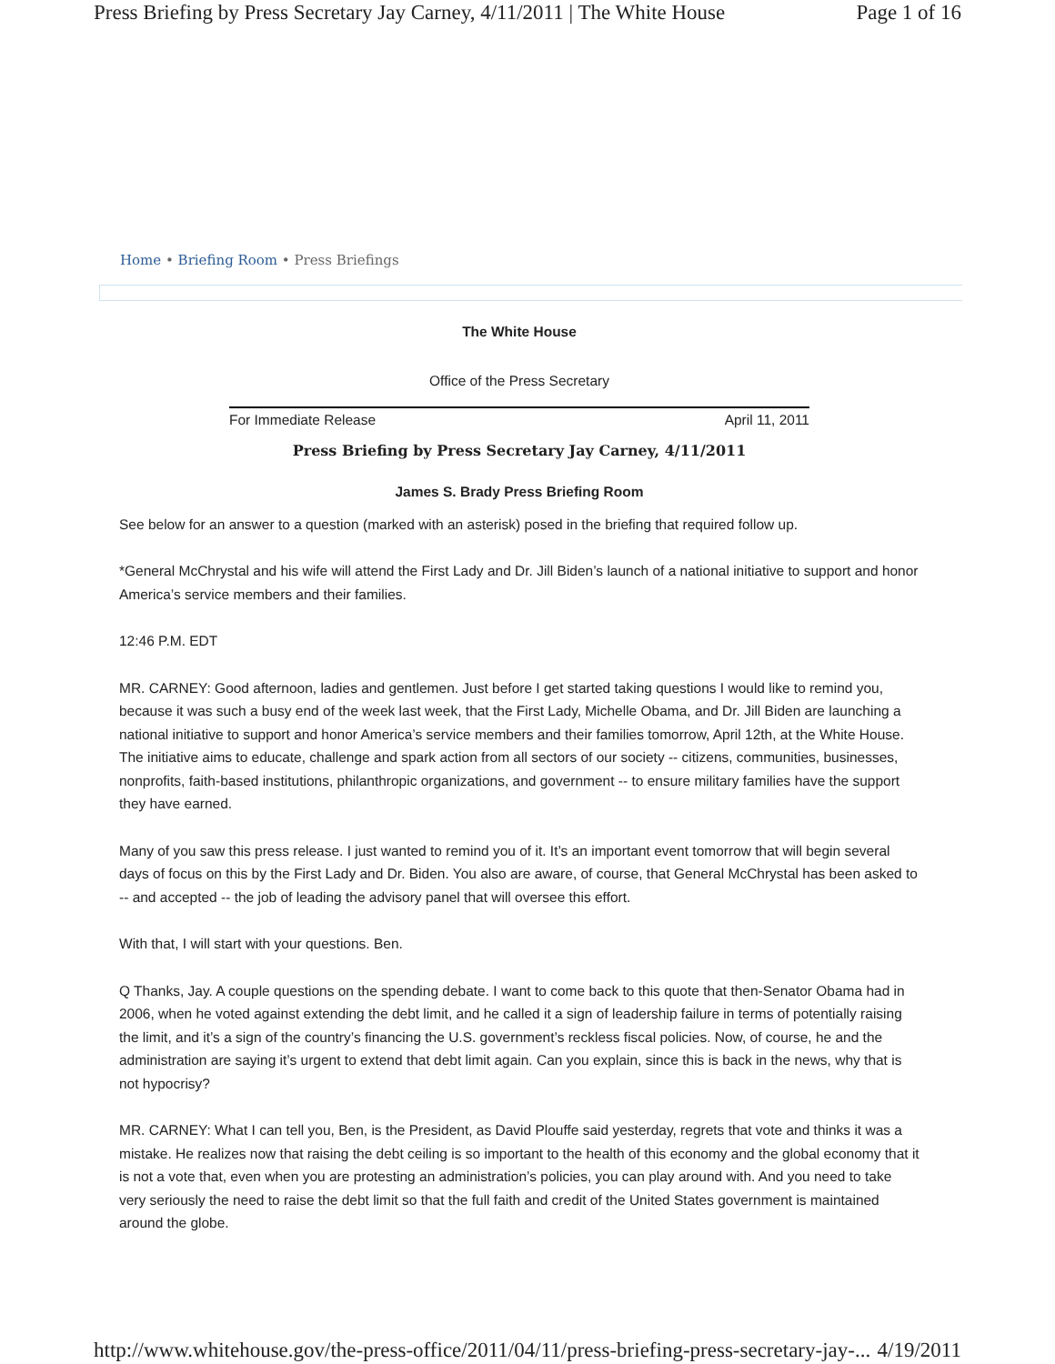Press Briefing by Press Secretary Jay Carney, 4/11/2011 | The White House Page 1 of 16
Home • Briefing Room • Press Briefings
The White House
Office of the Press Secretary
For Immediate Release April 11, 2011
Press Briefing by Press Secretary Jay Carney, 4/11/2011
James S. Brady Press Briefing Room
See below for an answer to a question (marked with an asterisk) posed in the briefing that required follow up.
*General McChrystal and his wife will attend the First Lady and Dr. Jill Biden’s launch of a national initiative to support and honor America’s service members and their families.
12:46 P.M. EDT
MR. CARNEY: Good afternoon, ladies and gentlemen. Just before I get started taking questions I would like to remind you, because it was such a busy end of the week last week, that the First Lady, Michelle Obama, and Dr. Jill Biden are launching a national initiative to support and honor America’s service members and their families tomorrow, April 12th, at the White House. The initiative aims to educate, challenge and spark action from all sectors of our society -- citizens, communities, businesses, nonprofits, faith-based institutions, philanthropic organizations, and government -- to ensure military families have the support they have earned.
Many of you saw this press release. I just wanted to remind you of it. It’s an important event tomorrow that will begin several days of focus on this by the First Lady and Dr. Biden. You also are aware, of course, that General McChrystal has been asked to -- and accepted -- the job of leading the advisory panel that will oversee this effort.
With that, I will start with your questions. Ben.
Q Thanks, Jay. A couple questions on the spending debate. I want to come back to this quote that then-Senator Obama had in 2006, when he voted against extending the debt limit, and he called it a sign of leadership failure in terms of potentially raising the limit, and it’s a sign of the country’s financing the U.S. government’s reckless fiscal policies. Now, of course, he and the administration are saying it’s urgent to extend that debt limit again. Can you explain, since this is back in the news, why that is not hypocrisy?
MR. CARNEY: What I can tell you, Ben, is the President, as David Plouffe said yesterday, regrets that vote and thinks it was a mistake. He realizes now that raising the debt ceiling is so important to the health of this economy and the global economy that it is not a vote that, even when you are protesting an administration’s policies, you can play around with. And you need to take very seriously the need to raise the debt limit so that the full faith and credit of the United States government is maintained around the globe.
http://www.whitehouse.gov/the-press-office/2011/04/11/press-briefing-press-secretary-jay-... 4/19/2011